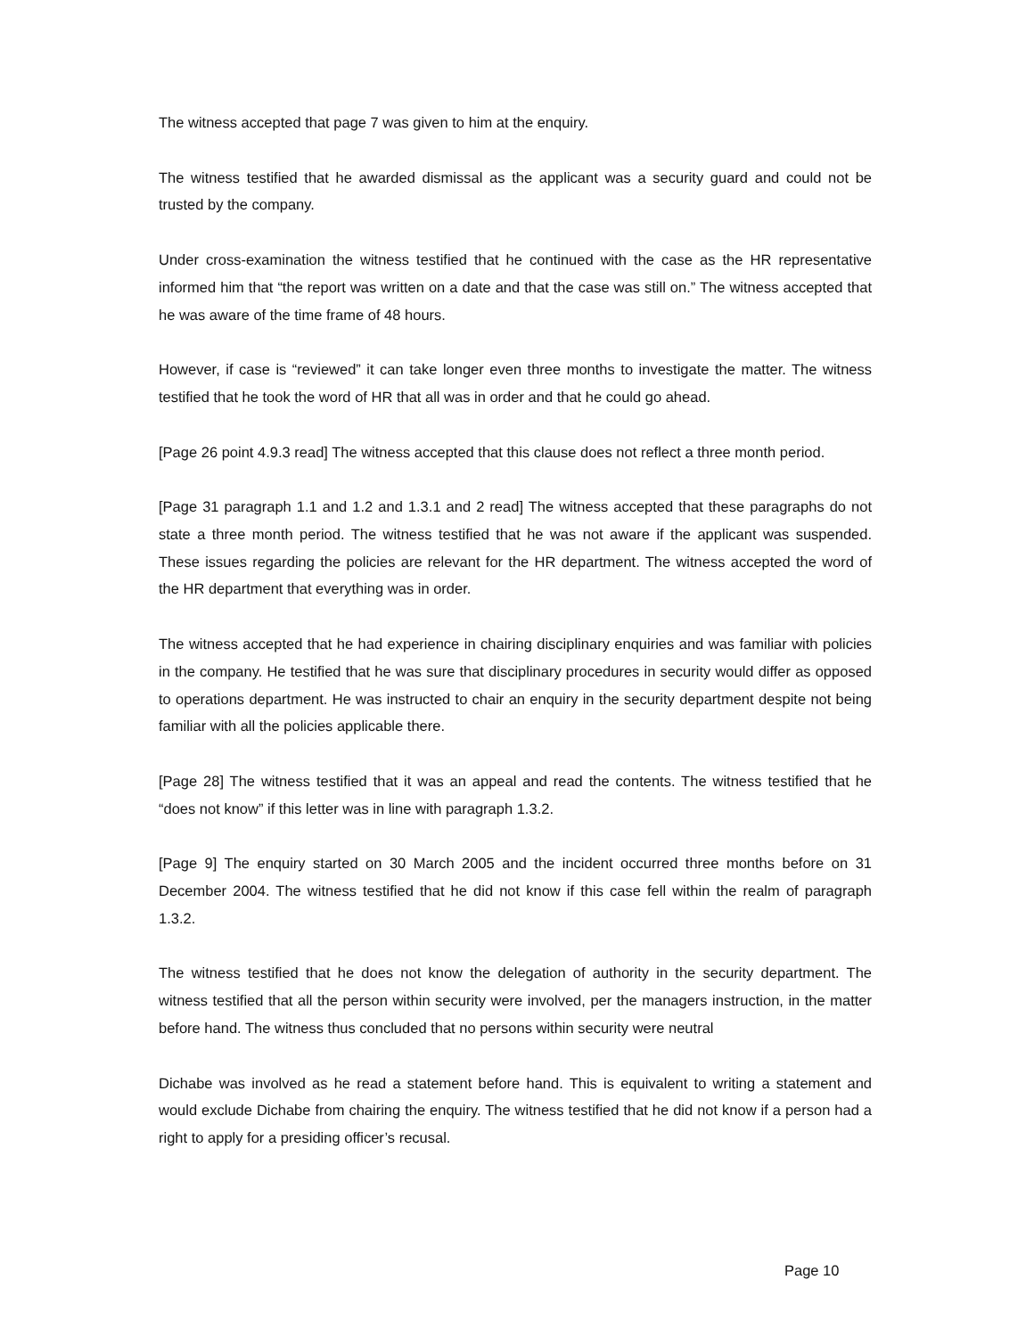The witness accepted that page 7 was given to him at the enquiry.
The witness testified that he awarded dismissal as the applicant was a security guard and could not be trusted by the company.
Under cross-examination the witness testified that he continued with the case as the HR representative informed him that “the report was written on a date and that the case was still on.” The witness accepted that he was aware of the time frame of 48 hours.
However, if case is “reviewed” it can take longer even three months to investigate the matter. The witness testified that he took the word of HR that all was in order and that he could go ahead.
[Page 26 point 4.9.3 read] The witness accepted that this clause does not reflect a three month period.
[Page 31 paragraph 1.1 and 1.2 and 1.3.1 and 2 read] The witness accepted that these paragraphs do not state a three month period. The witness testified that he was not aware if the applicant was suspended. These issues regarding the policies are relevant for the HR department. The witness accepted the word of the HR department that everything was in order.
The witness accepted that he had experience in chairing disciplinary enquiries and was familiar with policies in the company. He testified that he was sure that disciplinary procedures in security would differ as opposed to operations department. He was instructed to chair an enquiry in the security department despite not being familiar with all the policies applicable there.
[Page 28] The witness testified that it was an appeal and read the contents. The witness testified that he “does not know” if this letter was in line with paragraph 1.3.2.
[Page 9] The enquiry started on 30 March 2005 and the incident occurred three months before on 31 December 2004. The witness testified that he did not know if this case fell within the realm of paragraph 1.3.2.
The witness testified that he does not know the delegation of authority in the security department. The witness testified that all the person within security were involved, per the managers instruction, in the matter before hand. The witness thus concluded that no persons within security were neutral
Dichabe was involved as he read a statement before hand. This is equivalent to writing a statement and would exclude Dichabe from chairing the enquiry. The witness testified that he did not know if a person had a right to apply for a presiding officer’s recusal.
Page 10